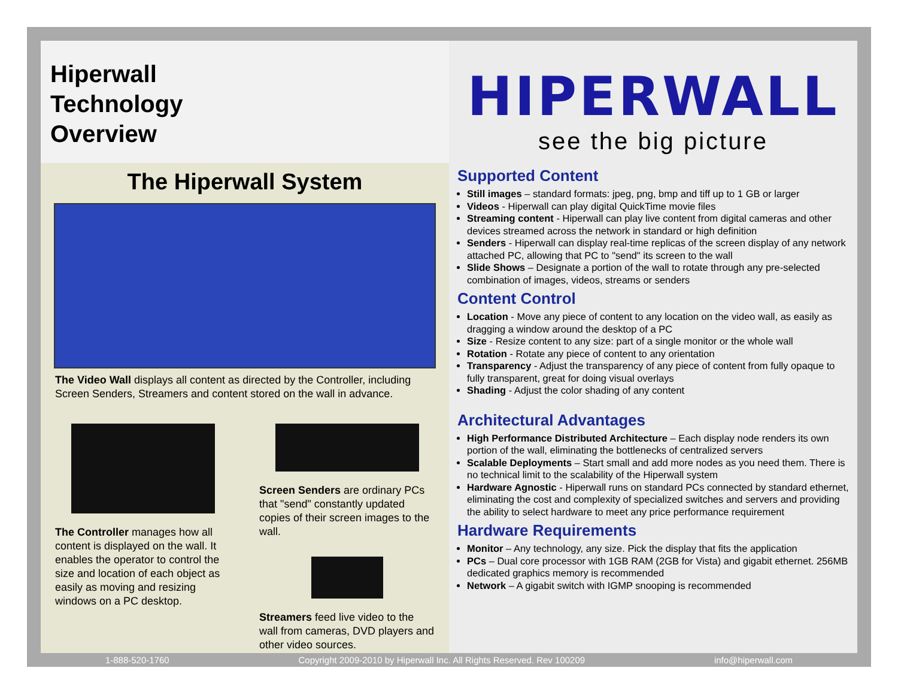Hiperwall
Technology
Overview
The Hiperwall System
The Video Wall displays all content as directed by the Controller, including Screen Senders, Streamers and content stored on the wall in advance.
The Controller manages how all content is displayed on the wall. It enables the operator to control the size and location of each object as easily as moving and resizing windows on a PC desktop.
Screen Senders are ordinary PCs that "send" constantly updated copies of their screen images to the wall.
Streamers feed live video to the wall from cameras, DVD players and other video sources.
HIPERWALL
see the big picture
Supported Content
Still images – standard formats: jpeg, png, bmp and tiff up to 1 GB or larger
Videos - Hiperwall can play digital QuickTime movie files
Streaming content - Hiperwall can play live content from digital cameras and other devices streamed across the network in standard or high definition
Senders - Hiperwall can display real-time replicas of the screen display of any network attached PC, allowing that PC to "send" its screen to the wall
Slide Shows – Designate a portion of the wall to rotate through any pre-selected combination of images, videos, streams or senders
Content Control
Location - Move any piece of content to any location on the video wall, as easily as dragging a window around the desktop of a PC
Size - Resize content to any size: part of a single monitor or the whole wall
Rotation - Rotate any piece of content to any orientation
Transparency - Adjust the transparency of any piece of content from fully opaque to fully transparent, great for doing visual overlays
Shading - Adjust the color shading of any content
Architectural Advantages
High Performance Distributed Architecture – Each display node renders its own portion of the wall, eliminating the bottlenecks of centralized servers
Scalable Deployments – Start small and add more nodes as you need them. There is no technical limit to the scalability of the Hiperwall system
Hardware Agnostic - Hiperwall runs on standard PCs connected by standard ethernet, eliminating the cost and complexity of specialized switches and servers and providing the ability to select hardware to meet any price performance requirement
Hardware Requirements
Monitor – Any technology, any size. Pick the display that fits the application
PCs – Dual core processor with 1GB RAM (2GB for Vista) and gigabit ethernet. 256MB dedicated graphics memory is recommended
Network – A gigabit switch with IGMP snooping is recommended
1-888-520-1760 Copyright 2009-2010 by Hiperwall Inc. All Rights Reserved. Rev 100209 info@hiperwall.com